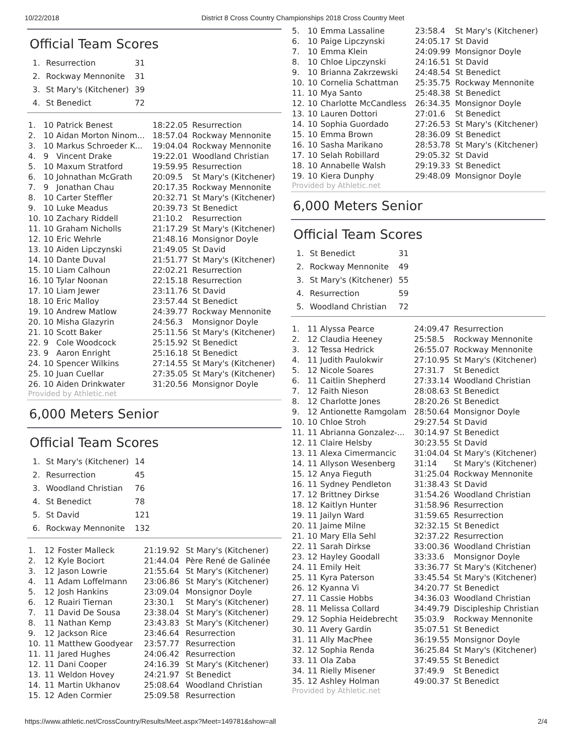10/22/2018 District 8 Cross Country Championships 2018 Cross Country Meet
Official Team Scores
| 1. | Resurrection | 31 |
| 2. | Rockway Mennonite | 31 |
| 3. | St Mary's (Kitchener) | 39 |
| 4. | St Benedict | 72 |
| 1. | 10 | Patrick Benest | 18:22.05 | Resurrection |
| 2. | 10 | Aidan Morton Ninom... | 18:57.04 | Rockway Mennonite |
| 3. | 10 | Markus Schroeder K... | 19:04.04 | Rockway Mennonite |
| 4. | 9 | Vincent Drake | 19:22.01 | Woodland Christian |
| 5. | 10 | Maxum Stratford | 19:59.95 | Resurrection |
| 6. | 10 | Johnathan McGrath | 20:09.5 | St Mary's (Kitchener) |
| 7. | 9 | Jonathan Chau | 20:17.35 | Rockway Mennonite |
| 8. | 10 | Carter Steffler | 20:32.71 | St Mary's (Kitchener) |
| 9. | 10 | Luke Meadus | 20:39.73 | St Benedict |
| 10. | 10 | Zachary Riddell | 21:10.2 | Resurrection |
| 11. | 10 | Graham Nicholls | 21:17.29 | St Mary's (Kitchener) |
| 12. | 10 | Eric Wehrle | 21:48.16 | Monsignor Doyle |
| 13. | 10 | Aiden Lipczynski | 21:49.05 | St David |
| 14. | 10 | Dante Duval | 21:51.77 | St Mary's (Kitchener) |
| 15. | 10 | Liam Calhoun | 22:02.21 | Resurrection |
| 16. | 10 | Tylar Noonan | 22:15.18 | Resurrection |
| 17. | 10 | Liam Jewer | 23:11.76 | St David |
| 18. | 10 | Eric Malloy | 23:57.44 | St Benedict |
| 19. | 10 | Andrew Matlow | 24:39.77 | Rockway Mennonite |
| 20. | 10 | Misha Glazyrin | 24:56.3 | Monsignor Doyle |
| 21. | 10 | Scott Baker | 25:11.56 | St Mary's (Kitchener) |
| 22. | 9 | Cole Woodcock | 25:15.92 | St Benedict |
| 23. | 9 | Aaron Enright | 25:16.18 | St Benedict |
| 24. | 10 | Spencer Wilkins | 27:14.55 | St Mary's (Kitchener) |
| 25. | 10 | Juan Cuellar | 27:35.05 | St Mary's (Kitchener) |
| 26. | 10 | Aiden Drinkwater | 31:20.56 | Monsignor Doyle |
Provided by Athletic.net
6,000 Meters Senior
Official Team Scores
| 1. | St Mary's (Kitchener) | 14 |
| 2. | Resurrection | 45 |
| 3. | Woodland Christian | 76 |
| 4. | St Benedict | 78 |
| 5. | St David | 121 |
| 6. | Rockway Mennonite | 132 |
| 1. | 12 | Foster Malleck | 21:19.92 | St Mary's (Kitchener) |
| 2. | 12 | Kyle Bociort | 21:44.04 | Père René de Galinée |
| 3. | 12 | Jason Lowrie | 21:55.64 | St Mary's (Kitchener) |
| 4. | 11 | Adam Loffelmann | 23:06.86 | St Mary's (Kitchener) |
| 5. | 12 | Josh Hankins | 23:09.04 | Monsignor Doyle |
| 6. | 12 | Ruairi Tiernan | 23:30.1 | St Mary's (Kitchener) |
| 7. | 11 | David De Sousa | 23:38.04 | St Mary's (Kitchener) |
| 8. | 11 | Nathan Kemp | 23:43.83 | St Mary's (Kitchener) |
| 9. | 12 | Jackson Rice | 23:46.64 | Resurrection |
| 10. | 11 | Matthew Goodyear | 23:57.77 | Resurrection |
| 11. | 11 | Jared Hughes | 24:06.42 | Resurrection |
| 12. | 11 | Dani Cooper | 24:16.39 | St Mary's (Kitchener) |
| 13. | 11 | Weldon Hovey | 24:21.97 | St Benedict |
| 14. | 11 | Martin Ukhanov | 25:08.64 | Woodland Christian |
| 15. | 12 | Aden Cormier | 25:09.58 | Resurrection |
| 5. | 10 | Emma Lassaline | 23:58.4 | St Mary's (Kitchener) |
| 6. | 10 | Paige Lipczynski | 24:05.17 | St David |
| 7. | 10 | Emma Klein | 24:09.99 | Monsignor Doyle |
| 8. | 10 | Chloe Lipczynski | 24:16.51 | St David |
| 9. | 10 | Brianna Zakrzewski | 24:48.54 | St Benedict |
| 10. | 10 | Cornelia Schattman | 25:35.75 | Rockway Mennonite |
| 11. | 10 | Mya Santo | 25:48.38 | St Benedict |
| 12. | 10 | Charlotte McCandless | 26:34.35 | Monsignor Doyle |
| 13. | 10 | Lauren Dottori | 27:01.6 | St Benedict |
| 14. | 10 | Sophia Guordado | 27:26.53 | St Mary's (Kitchener) |
| 15. | 10 | Emma Brown | 28:36.09 | St Benedict |
| 16. | 10 | Sasha Marikano | 28:53.78 | St Mary's (Kitchener) |
| 17. | 10 | Selah Robillard | 29:05.32 | St David |
| 18. | 10 | Annabelle Walsh | 29:19.33 | St Benedict |
| 19. | 10 | Kiera Dunphy | 29:48.09 | Monsignor Doyle |
Provided by Athletic.net
6,000 Meters Senior
Official Team Scores
| 1. | St Benedict | 31 |
| 2. | Rockway Mennonite | 49 |
| 3. | St Mary's (Kitchener) | 55 |
| 4. | Resurrection | 59 |
| 5. | Woodland Christian | 72 |
| 1. | 11 | Alyssa Pearce | 24:09.47 | Resurrection |
| 2. | 12 | Claudia Heeney | 25:58.5 | Rockway Mennonite |
| 3. | 12 | Tessa Hedrick | 26:55.07 | Rockway Mennonite |
| 4. | 11 | Judith Paulokwir | 27:10.95 | St Mary's (Kitchener) |
| 5. | 12 | Nicole Soares | 27:31.7 | St Benedict |
| 6. | 11 | Caitlin Shepherd | 27:33.14 | Woodland Christian |
| 7. | 12 | Faith Nieson | 28:08.63 | St Benedict |
| 8. | 12 | Charlotte Jones | 28:20.26 | St Benedict |
| 9. | 12 | Antionette Ramgolam | 28:50.64 | Monsignor Doyle |
| 10. | 10 | Chloe Stroh | 29:27.54 | St David |
| 11. | 11 | Abrianna Gonzalez-... | 30:14.97 | St Benedict |
| 12. | 11 | Claire Helsby | 30:23.55 | St David |
| 13. | 11 | Alexa Cimermancic | 31:04.04 | St Mary's (Kitchener) |
| 14. | 11 | Allyson Wesenberg | 31:14 | St Mary's (Kitchener) |
| 15. | 12 | Anya Fieguth | 31:25.04 | Rockway Mennonite |
| 16. | 11 | Sydney Pendleton | 31:38.43 | St David |
| 17. | 12 | Brittney Dirkse | 31:54.26 | Woodland Christian |
| 18. | 12 | Kaitlyn Hunter | 31:58.96 | Resurrection |
| 19. | 11 | Jailyn Ward | 31:59.65 | Resurrection |
| 20. | 11 | Jaime Milne | 32:32.15 | St Benedict |
| 21. | 10 | Mary Ella Sehl | 32:37.22 | Resurrection |
| 22. | 11 | Sarah Dirkse | 33:00.36 | Woodland Christian |
| 23. | 12 | Hayley Goodall | 33:33.6 | Monsignor Doyle |
| 24. | 11 | Emily Heit | 33:36.77 | St Mary's (Kitchener) |
| 25. | 11 | Kyra Paterson | 33:45.54 | St Mary's (Kitchener) |
| 26. | 12 | Kyanna Vi | 34:20.77 | St Benedict |
| 27. | 11 | Cassie Hobbs | 34:36.03 | Woodland Christian |
| 28. | 11 | Melissa Collard | 34:49.79 | Discipleship Christian |
| 29. | 12 | Sophia Heidebrecht | 35:03.9 | Rockway Mennonite |
| 30. | 11 | Avery Gardin | 35:07.51 | St Benedict |
| 31. | 11 | Ally MacPhee | 36:19.55 | Monsignor Doyle |
| 32. | 12 | Sophia Renda | 36:25.84 | St Mary's (Kitchener) |
| 33. | 11 | Ola Zaba | 37:49.55 | St Benedict |
| 34. | 11 | Rielly Misener | 37:49.9 | St Benedict |
| 35. | 12 | Ashley Holman | 49:00.37 | St Benedict |
Provided by Athletic.net
https://www.athletic.net/CrossCountry/Results/Meet.aspx?Meet=149781&show=all 2/4